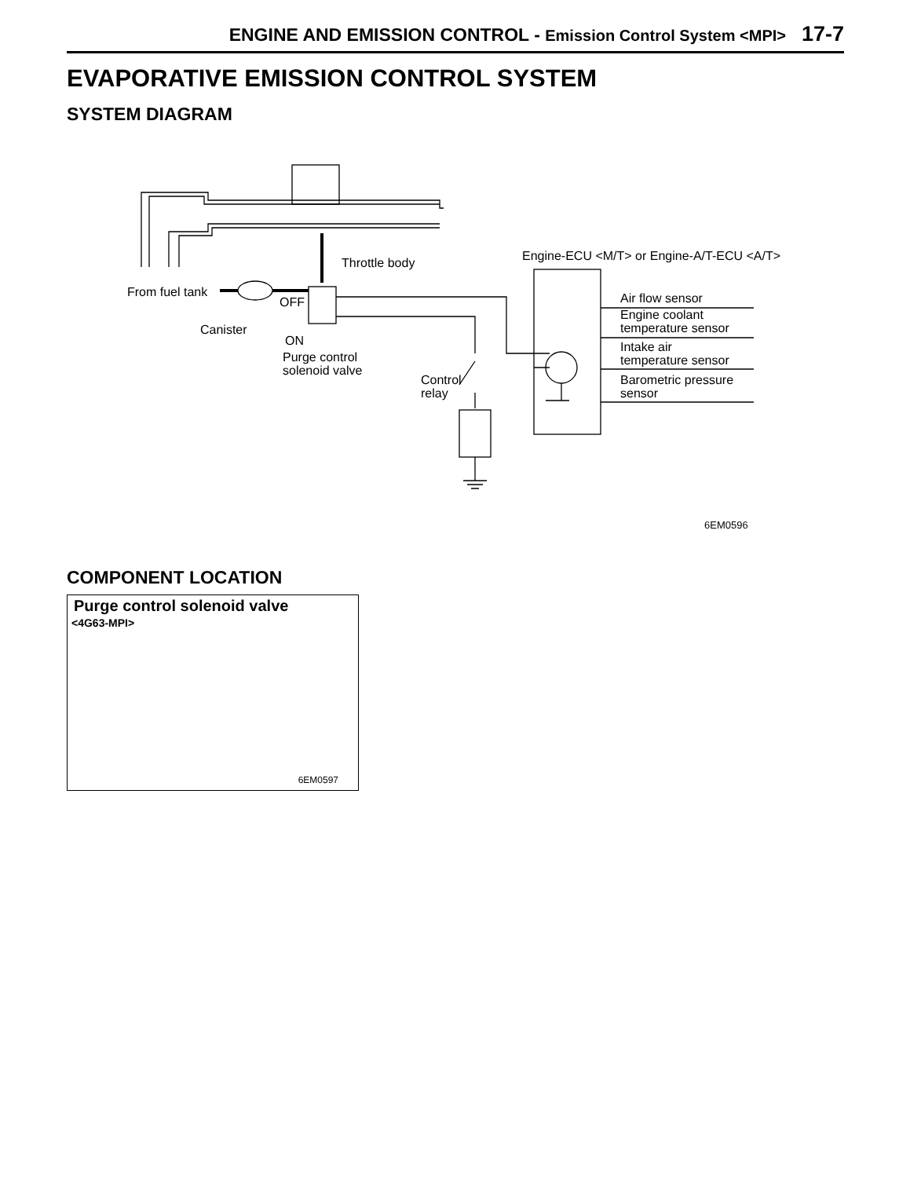ENGINE AND EMISSION CONTROL - Emission Control System <MPI> 17-7
EVAPORATIVE EMISSION CONTROL SYSTEM
SYSTEM DIAGRAM
Throttle body
Engine-ECU <M/T> or Engine-A/T-ECU <A/T>
From fuel tank
OFF
Canister
ON
Purge control
solenoid valve
Control
relay
Air flow sensor
Engine coolant
temperature sensor
Intake air
temperature sensor
Barometric pressure
sensor
6EM0596
COMPONENT LOCATION
Purge control solenoid valve
<4G63-MPI>
6EM0597